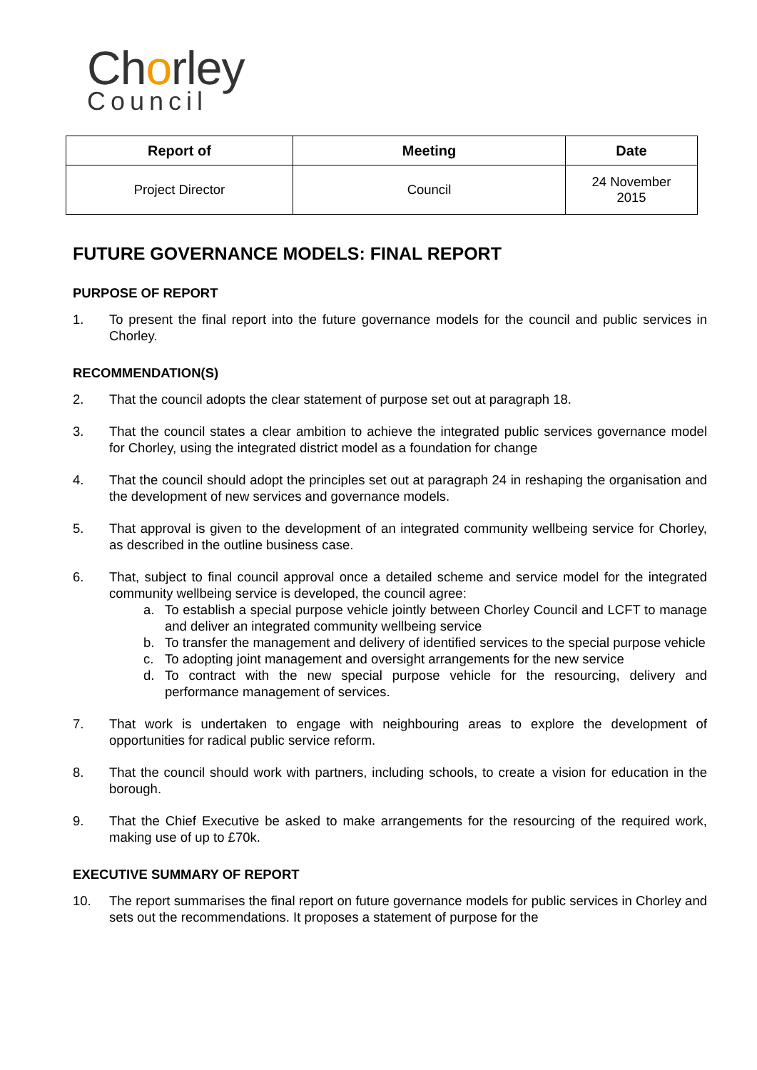Chorley
Council
| Report of | Meeting | Date |
| --- | --- | --- |
| Project Director | Council | 24 November 2015 |
FUTURE GOVERNANCE MODELS: FINAL REPORT
PURPOSE OF REPORT
1. To present the final report into the future governance models for the council and public services in Chorley.
RECOMMENDATION(S)
2. That the council adopts the clear statement of purpose set out at paragraph 18.
3. That the council states a clear ambition to achieve the integrated public services governance model for Chorley, using the integrated district model as a foundation for change
4. That the council should adopt the principles set out at paragraph 24 in reshaping the organisation and the development of new services and governance models.
5. That approval is given to the development of an integrated community wellbeing service for Chorley, as described in the outline business case.
6. That, subject to final council approval once a detailed scheme and service model for the integrated community wellbeing service is developed, the council agree:
a. To establish a special purpose vehicle jointly between Chorley Council and LCFT to manage and deliver an integrated community wellbeing service
b. To transfer the management and delivery of identified services to the special purpose vehicle
c. To adopting joint management and oversight arrangements for the new service
d. To contract with the new special purpose vehicle for the resourcing, delivery and performance management of services.
7. That work is undertaken to engage with neighbouring areas to explore the development of opportunities for radical public service reform.
8. That the council should work with partners, including schools, to create a vision for education in the borough.
9. That the Chief Executive be asked to make arrangements for the resourcing of the required work, making use of up to £70k.
EXECUTIVE SUMMARY OF REPORT
10. The report summarises the final report on future governance models for public services in Chorley and sets out the recommendations. It proposes a statement of purpose for the